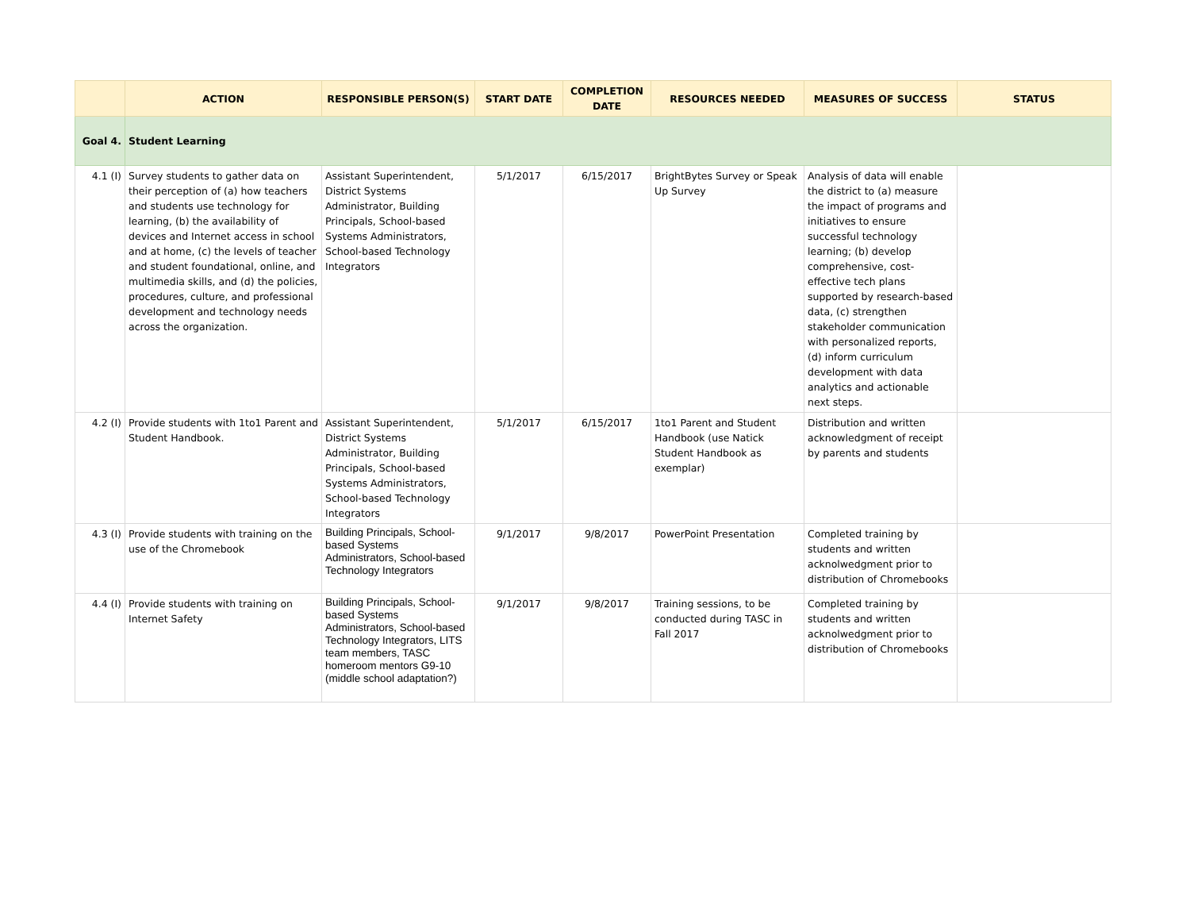| | ACTION | RESPONSIBLE PERSON(S) | START DATE | COMPLETION DATE | RESOURCES NEEDED | MEASURES OF SUCCESS | STATUS |
| --- | --- | --- | --- | --- | --- | --- | --- |
| Goal 4. | Student Learning | | | | | | |
| 4.1 (I) | Survey students to gather data on their perception of (a) how teachers and students use technology for learning, (b) the availability of devices and Internet access in school and at home, (c) the levels of teacher and student foundational, online, and multimedia skills, and (d) the policies, procedures, culture, and professional development and technology needs across the organization. | Assistant Superintendent, District Systems Administrator, Building Principals, School-based Systems Administrators, School-based Technology Integrators | 5/1/2017 | 6/15/2017 | BrightBytes Survey or Speak Up Survey | Analysis of data will enable the district to (a) measure the impact of programs and initiatives to ensure successful technology learning; (b) develop comprehensive, cost-effective tech plans supported by research-based data, (c) strengthen stakeholder communication with personalized reports, (d) inform curriculum development with data analytics and actionable next steps. | |
| 4.2 (I) | Provide students with 1to1 Parent and Student Handbook. | Assistant Superintendent, District Systems Administrator, Building Principals, School-based Systems Administrators, School-based Technology Integrators | 5/1/2017 | 6/15/2017 | 1to1 Parent and Student Handbook (use Natick Student Handbook as exemplar) | Distribution and written acknowledgment of receipt by parents and students | |
| 4.3 (I) | Provide students with training on the use of the Chromebook | Building Principals, School-based Systems Administrators, School-based Technology Integrators | 9/1/2017 | 9/8/2017 | PowerPoint Presentation | Completed training by students and written acknolwedgment prior to distribution of Chromebooks | |
| 4.4 (I) | Provide students with training on Internet Safety | Building Principals, School-based Systems Administrators, School-based Technology Integrators, LITS team members, TASC homeroom mentors G9-10 (middle school adaptation?) | 9/1/2017 | 9/8/2017 | Training sessions, to be conducted during TASC in Fall 2017 | Completed training by students and written acknolwedgment prior to distribution of Chromebooks | |